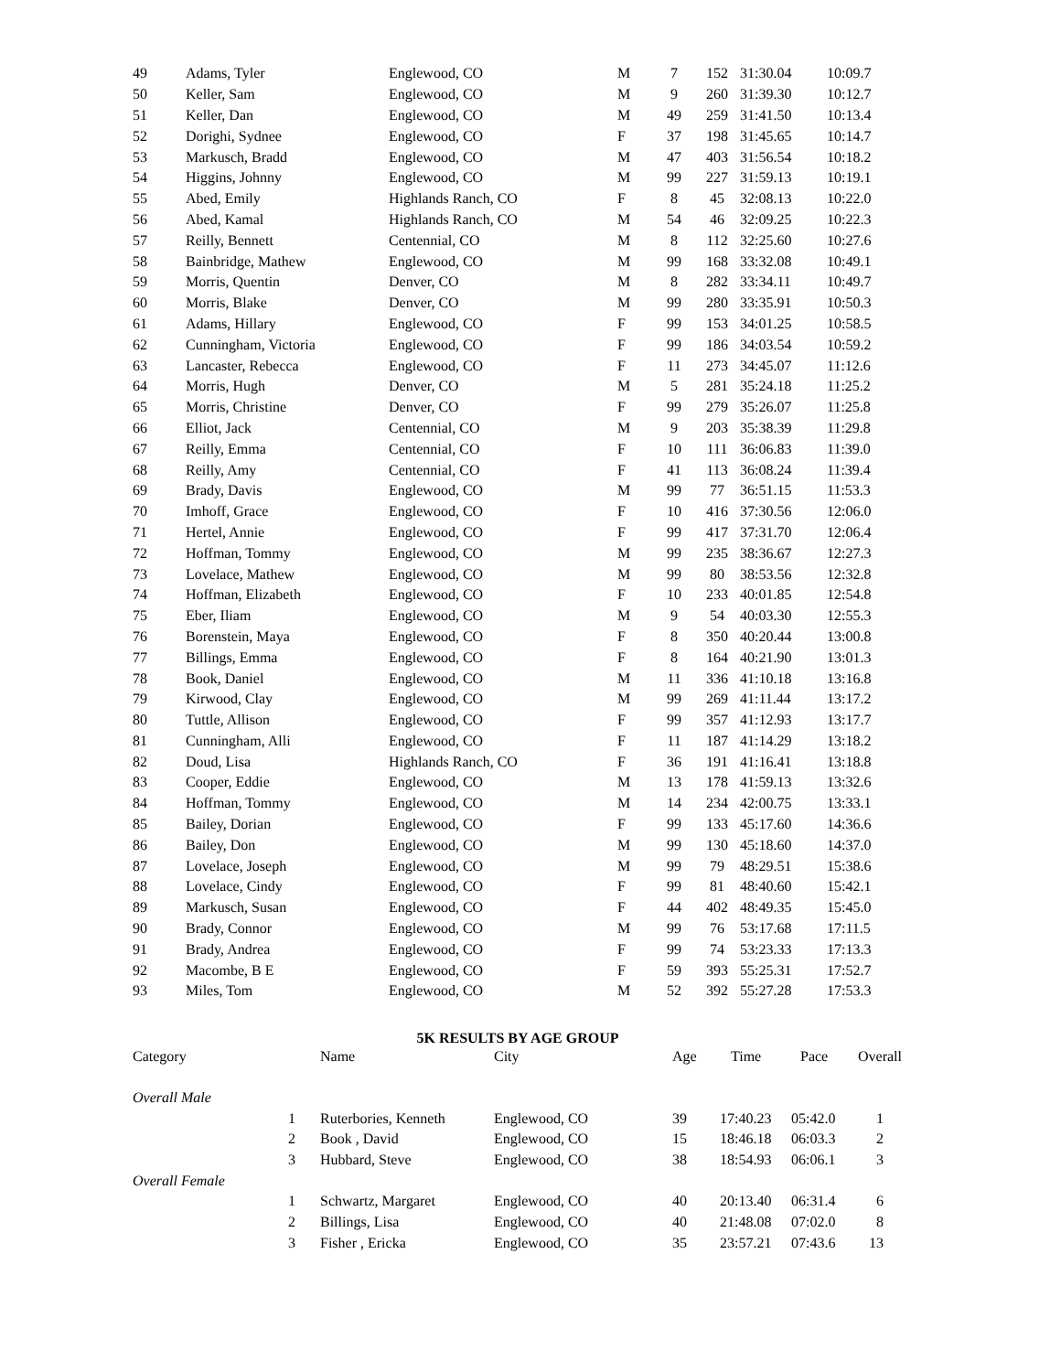| 49 | Adams, Tyler | Englewood, CO | M | 7 | 152 | 31:30.04 | 10:09.7 |
| 50 | Keller, Sam | Englewood, CO | M | 9 | 260 | 31:39.30 | 10:12.7 |
| 51 | Keller, Dan | Englewood, CO | M | 49 | 259 | 31:41.50 | 10:13.4 |
| 52 | Dorighi, Sydnee | Englewood, CO | F | 37 | 198 | 31:45.65 | 10:14.7 |
| 53 | Markusch, Bradd | Englewood, CO | M | 47 | 403 | 31:56.54 | 10:18.2 |
| 54 | Higgins, Johnny | Englewood, CO | M | 99 | 227 | 31:59.13 | 10:19.1 |
| 55 | Abed, Emily | Highlands Ranch, CO | F | 8 | 45 | 32:08.13 | 10:22.0 |
| 56 | Abed, Kamal | Highlands Ranch, CO | M | 54 | 46 | 32:09.25 | 10:22.3 |
| 57 | Reilly, Bennett | Centennial, CO | M | 8 | 112 | 32:25.60 | 10:27.6 |
| 58 | Bainbridge, Mathew | Englewood, CO | M | 99 | 168 | 33:32.08 | 10:49.1 |
| 59 | Morris, Quentin | Denver, CO | M | 8 | 282 | 33:34.11 | 10:49.7 |
| 60 | Morris, Blake | Denver, CO | M | 99 | 280 | 33:35.91 | 10:50.3 |
| 61 | Adams, Hillary | Englewood, CO | F | 99 | 153 | 34:01.25 | 10:58.5 |
| 62 | Cunningham, Victoria | Englewood, CO | F | 99 | 186 | 34:03.54 | 10:59.2 |
| 63 | Lancaster, Rebecca | Englewood, CO | F | 11 | 273 | 34:45.07 | 11:12.6 |
| 64 | Morris, Hugh | Denver, CO | M | 5 | 281 | 35:24.18 | 11:25.2 |
| 65 | Morris, Christine | Denver, CO | F | 99 | 279 | 35:26.07 | 11:25.8 |
| 66 | Elliot, Jack | Centennial, CO | M | 9 | 203 | 35:38.39 | 11:29.8 |
| 67 | Reilly, Emma | Centennial, CO | F | 10 | 111 | 36:06.83 | 11:39.0 |
| 68 | Reilly, Amy | Centennial, CO | F | 41 | 113 | 36:08.24 | 11:39.4 |
| 69 | Brady, Davis | Englewood, CO | M | 99 | 77 | 36:51.15 | 11:53.3 |
| 70 | Imhoff, Grace | Englewood, CO | F | 10 | 416 | 37:30.56 | 12:06.0 |
| 71 | Hertel, Annie | Englewood, CO | F | 99 | 417 | 37:31.70 | 12:06.4 |
| 72 | Hoffman, Tommy | Englewood, CO | M | 99 | 235 | 38:36.67 | 12:27.3 |
| 73 | Lovelace, Mathew | Englewood, CO | M | 99 | 80 | 38:53.56 | 12:32.8 |
| 74 | Hoffman, Elizabeth | Englewood, CO | F | 10 | 233 | 40:01.85 | 12:54.8 |
| 75 | Eber, Iliam | Englewood, CO | M | 9 | 54 | 40:03.30 | 12:55.3 |
| 76 | Borenstein, Maya | Englewood, CO | F | 8 | 350 | 40:20.44 | 13:00.8 |
| 77 | Billings, Emma | Englewood, CO | F | 8 | 164 | 40:21.90 | 13:01.3 |
| 78 | Book, Daniel | Englewood, CO | M | 11 | 336 | 41:10.18 | 13:16.8 |
| 79 | Kirwood, Clay | Englewood, CO | M | 99 | 269 | 41:11.44 | 13:17.2 |
| 80 | Tuttle, Allison | Englewood, CO | F | 99 | 357 | 41:12.93 | 13:17.7 |
| 81 | Cunningham, Alli | Englewood, CO | F | 11 | 187 | 41:14.29 | 13:18.2 |
| 82 | Doud, Lisa | Highlands Ranch, CO | F | 36 | 191 | 41:16.41 | 13:18.8 |
| 83 | Cooper, Eddie | Englewood, CO | M | 13 | 178 | 41:59.13 | 13:32.6 |
| 84 | Hoffman, Tommy | Englewood, CO | M | 14 | 234 | 42:00.75 | 13:33.1 |
| 85 | Bailey, Dorian | Englewood, CO | F | 99 | 133 | 45:17.60 | 14:36.6 |
| 86 | Bailey, Don | Englewood, CO | M | 99 | 130 | 45:18.60 | 14:37.0 |
| 87 | Lovelace, Joseph | Englewood, CO | M | 99 | 79 | 48:29.51 | 15:38.6 |
| 88 | Lovelace, Cindy | Englewood, CO | F | 99 | 81 | 48:40.60 | 15:42.1 |
| 89 | Markusch, Susan | Englewood, CO | F | 44 | 402 | 48:49.35 | 15:45.0 |
| 90 | Brady, Connor | Englewood, CO | M | 99 | 76 | 53:17.68 | 17:11.5 |
| 91 | Brady, Andrea | Englewood, CO | F | 99 | 74 | 53:23.33 | 17:13.3 |
| 92 | Macombe, B E | Englewood, CO | F | 59 | 393 | 55:25.31 | 17:52.7 |
| 93 | Miles, Tom | Englewood, CO | M | 52 | 392 | 55:27.28 | 17:53.3 |
5K RESULTS BY AGE GROUP
| Category | | Name | City | Age | Time | Pace | Overall |
| --- | --- | --- | --- | --- | --- | --- | --- |
| Overall Male | | | | | | | |
| | 1 | Ruterbories, Kenneth | Englewood, CO | 39 | 17:40.23 | 05:42.0 | 1 |
| | 2 | Book , David | Englewood, CO | 15 | 18:46.18 | 06:03.3 | 2 |
| | 3 | Hubbard, Steve | Englewood, CO | 38 | 18:54.93 | 06:06.1 | 3 |
| Overall Female | | | | | | | |
| | 1 | Schwartz, Margaret | Englewood, CO | 40 | 20:13.40 | 06:31.4 | 6 |
| | 2 | Billings, Lisa | Englewood, CO | 40 | 21:48.08 | 07:02.0 | 8 |
| | 3 | Fisher , Ericka | Englewood, CO | 35 | 23:57.21 | 07:43.6 | 13 |